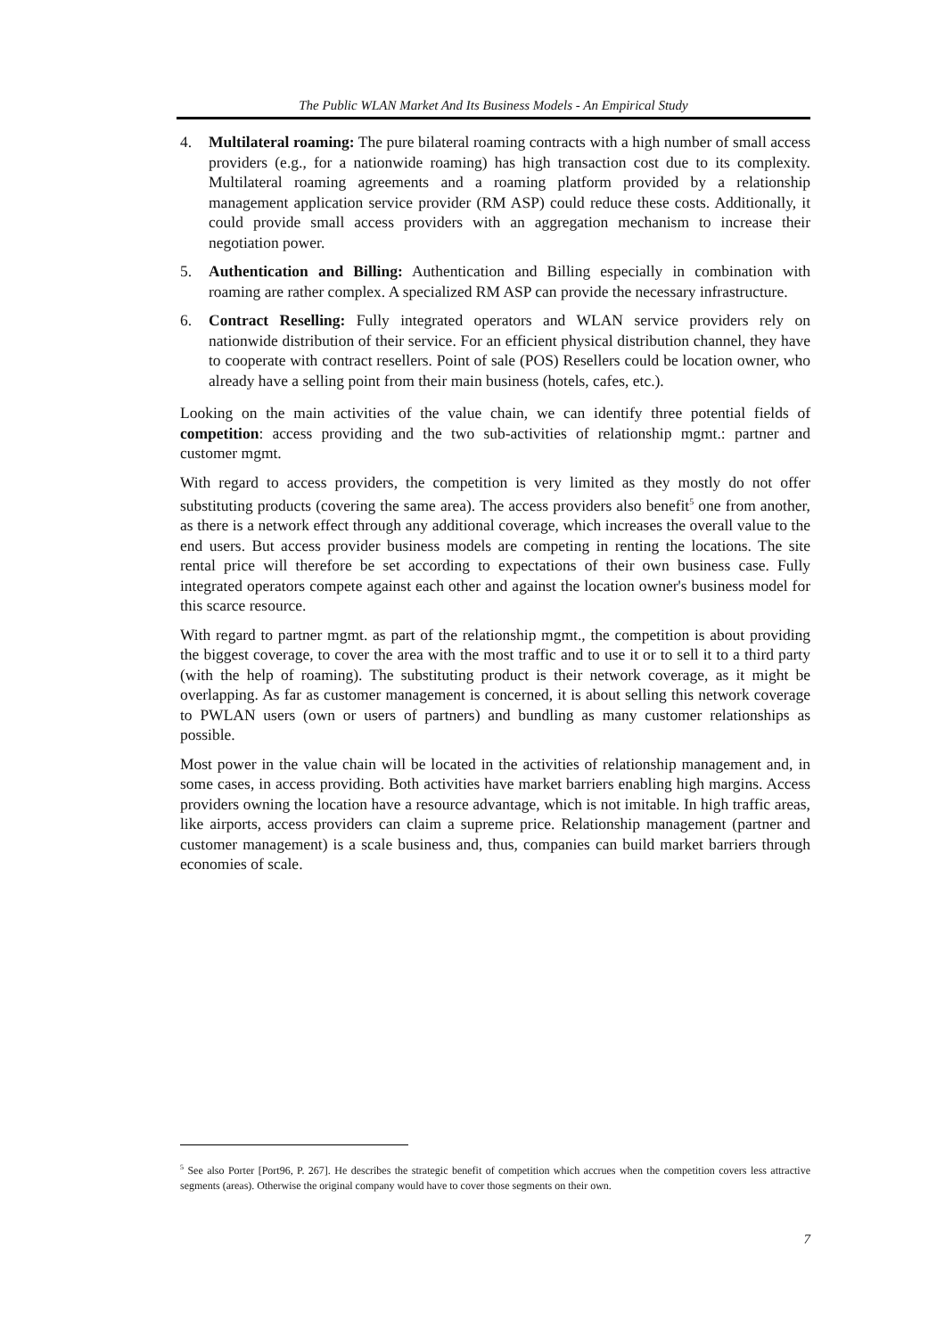The Public WLAN Market And Its Business Models - An Empirical Study
4. Multilateral roaming: The pure bilateral roaming contracts with a high number of small access providers (e.g., for a nationwide roaming) has high transaction cost due to its complexity. Multilateral roaming agreements and a roaming platform provided by a relationship management application service provider (RM ASP) could reduce these costs. Additionally, it could provide small access providers with an aggregation mechanism to increase their negotiation power.
5. Authentication and Billing: Authentication and Billing especially in combination with roaming are rather complex. A specialized RM ASP can provide the necessary infrastructure.
6. Contract Reselling: Fully integrated operators and WLAN service providers rely on nationwide distribution of their service. For an efficient physical distribution channel, they have to cooperate with contract resellers. Point of sale (POS) Resellers could be location owner, who already have a selling point from their main business (hotels, cafes, etc.).
Looking on the main activities of the value chain, we can identify three potential fields of competition: access providing and the two sub-activities of relationship mgmt.: partner and customer mgmt.
With regard to access providers, the competition is very limited as they mostly do not offer substituting products (covering the same area). The access providers also benefit<sup>5</sup> one from another, as there is a network effect through any additional coverage, which increases the overall value to the end users. But access provider business models are competing in renting the locations. The site rental price will therefore be set according to expectations of their own business case. Fully integrated operators compete against each other and against the location owner's business model for this scarce resource.
With regard to partner mgmt. as part of the relationship mgmt., the competition is about providing the biggest coverage, to cover the area with the most traffic and to use it or to sell it to a third party (with the help of roaming). The substituting product is their network coverage, as it might be overlapping. As far as customer management is concerned, it is about selling this network coverage to PWLAN users (own or users of partners) and bundling as many customer relationships as possible.
Most power in the value chain will be located in the activities of relationship management and, in some cases, in access providing. Both activities have market barriers enabling high margins. Access providers owning the location have a resource advantage, which is not imitable. In high traffic areas, like airports, access providers can claim a supreme price. Relationship management (partner and customer management) is a scale business and, thus, companies can build market barriers through economies of scale.
<sup>5</sup> See also Porter [Port96, P. 267]. He describes the strategic benefit of competition which accrues when the competition covers less attractive segments (areas). Otherwise the original company would have to cover those segments on their own.
7